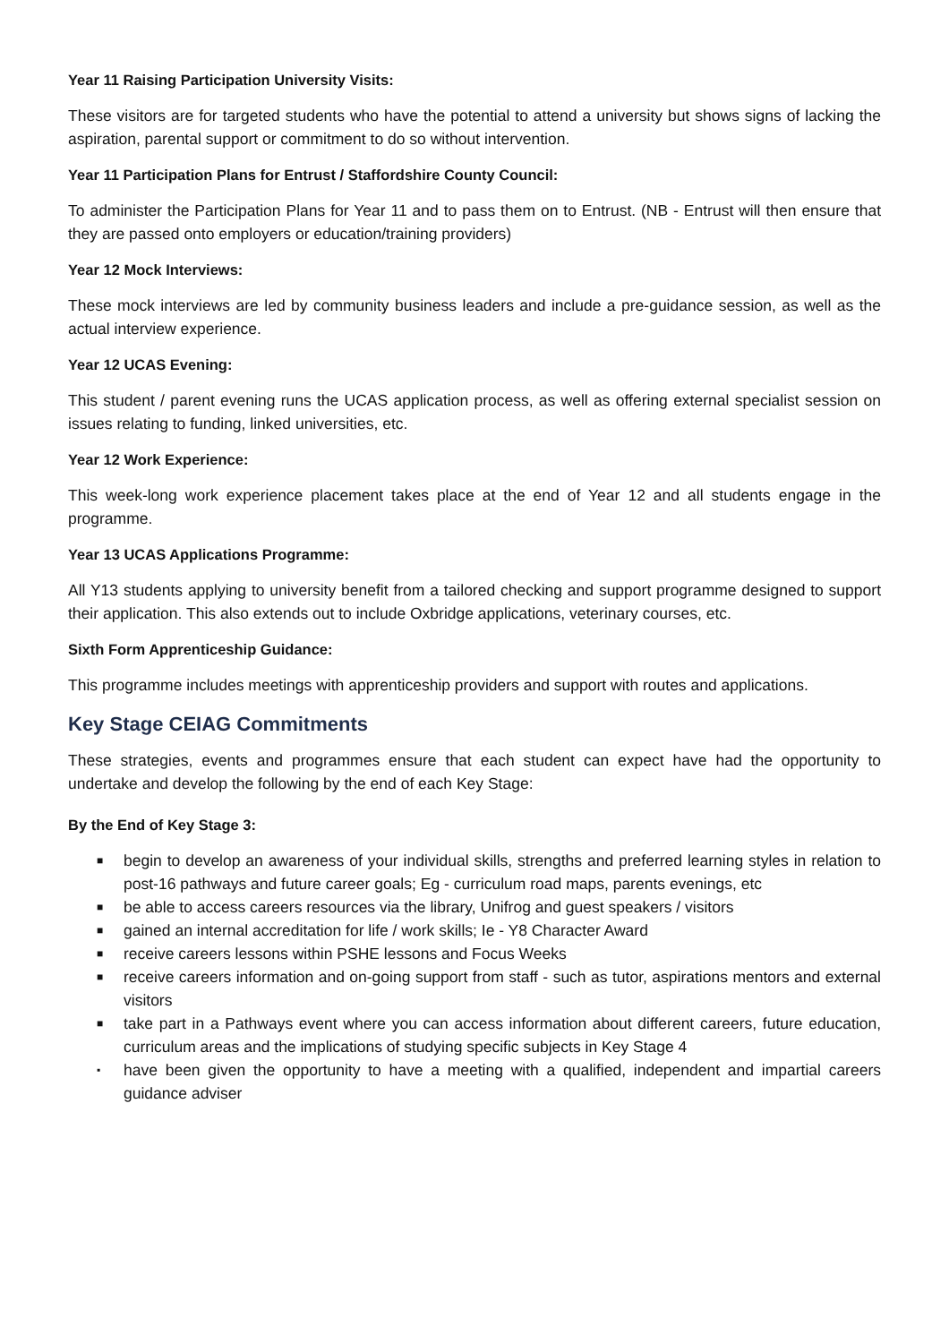Year 11 Raising Participation University Visits:
These visitors are for targeted students who have the potential to attend a university but shows signs of lacking the aspiration, parental support or commitment to do so without intervention.
Year 11 Participation Plans for Entrust / Staffordshire County Council:
To administer the Participation Plans for Year 11 and to pass them on to Entrust. (NB - Entrust will then ensure that they are passed onto employers or education/training providers)
Year 12 Mock Interviews:
These mock interviews are led by community business leaders and include a pre-guidance session, as well as the actual interview experience.
Year 12 UCAS Evening:
This student / parent evening runs the UCAS application process, as well as offering external specialist session on issues relating to funding, linked universities, etc.
Year 12 Work Experience:
This week-long work experience placement takes place at the end of Year 12 and all students engage in the programme.
Year 13 UCAS Applications Programme:
All Y13 students applying to university benefit from a tailored checking and support programme designed to support their application. This also extends out to include Oxbridge applications, veterinary courses, etc.
Sixth Form Apprenticeship Guidance:
This programme includes meetings with apprenticeship providers and support with routes and applications.
Key Stage CEIAG Commitments
These strategies, events and programmes ensure that each student can expect have had the opportunity to undertake and develop the following by the end of each Key Stage:
By the End of Key Stage 3:
■ begin to develop an awareness of your individual skills, strengths and preferred learning styles in relation to post-16 pathways and future career goals; Eg - curriculum road maps, parents evenings, etc
■ be able to access careers resources via the library, Unifrog and guest speakers / visitors
■ gained an internal accreditation for life / work skills; Ie - Y8 Character Award
■ receive careers lessons within PSHE lessons and Focus Weeks
■ receive careers information and on-going support from staff - such as tutor, aspirations mentors and external visitors
■ take part in a Pathways event where you can access information about different careers, future education, curriculum areas and the implications of studying specific subjects in Key Stage 4
▪ have been given the opportunity to have a meeting with a qualified, independent and impartial careers guidance adviser